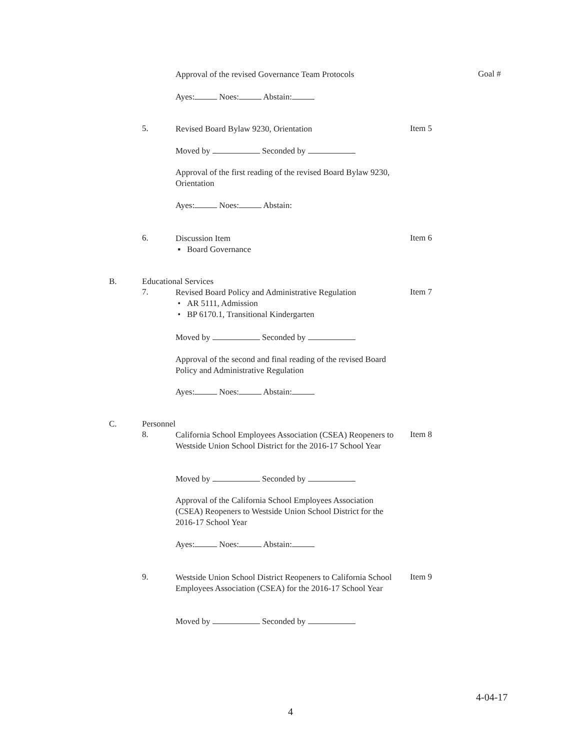Approval of the revised Governance Team Protocols Goal #
Ayes: Noes: Abstain:
5. Revised Board Bylaw 9230, Orientation Item 5
Moved by Seconded by
Approval of the first reading of the revised Board Bylaw 9230, Orientation
Ayes: Noes: Abstain:
6. Discussion Item
▪ Board Governance Item 6
B. Educational Services
7. Revised Board Policy and Administrative Regulation
• AR 5111, Admission
• BP 6170.1, Transitional Kindergarten Item 7
Moved by Seconded by
Approval of the second and final reading of the revised Board Policy and Administrative Regulation
Ayes: Noes: Abstain:
C. Personnel
8. California School Employees Association (CSEA) Reopeners to Westside Union School District for the 2016-17 School Year Item 8
Moved by Seconded by
Approval of the California School Employees Association (CSEA) Reopeners to Westside Union School District for the 2016-17 School Year
Ayes: Noes: Abstain:
9. Westside Union School District Reopeners to California School Employees Association (CSEA) for the 2016-17 School Year Item 9
Moved by Seconded by
4-04-17
4